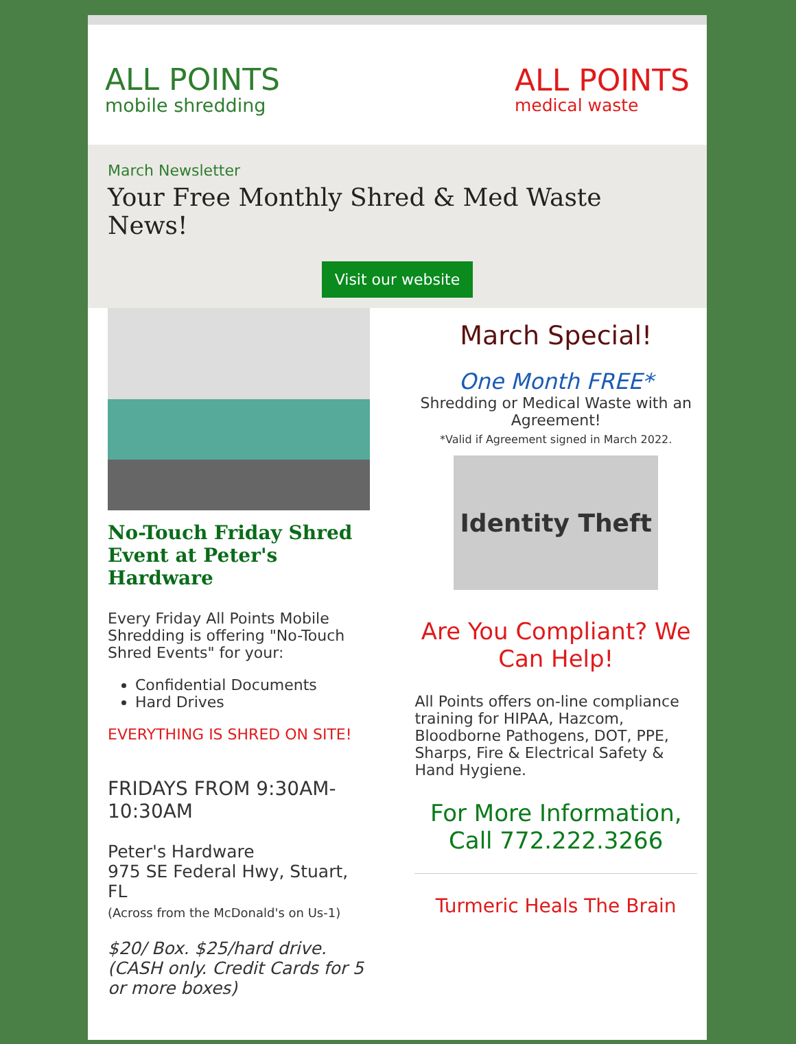ALL POINTS
mobile shredding
ALL POINTS
medical waste
March Newsletter
Your Free Monthly Shred & Med Waste News!
Visit our website
No-Touch Friday Shred Event at Peter's Hardware
Every Friday All Points Mobile Shredding is offering "No-Touch Shred Events" for your:
Confidential Documents
Hard Drives
EVERYTHING IS SHRED ON SITE!
FRIDAYS FROM 9:30AM-10:30AM
Peter's Hardware
975 SE Federal Hwy, Stuart, FL
(Across from the McDonald's on Us-1)
$20/ Box. $25/hard drive. (CASH only. Credit Cards for 5 or more boxes)
March Special!
One Month FREE*
Shredding or Medical Waste with an Agreement!
*Valid if Agreement signed in March 2022.
Identity Theft
Are You Compliant? We Can Help!
All Points offers on-line compliance training for HIPAA, Hazcom, Bloodborne Pathogens, DOT, PPE, Sharps, Fire & Electrical Safety & Hand Hygiene.
For More Information, Call 772.222.3266
Turmeric Heals The Brain